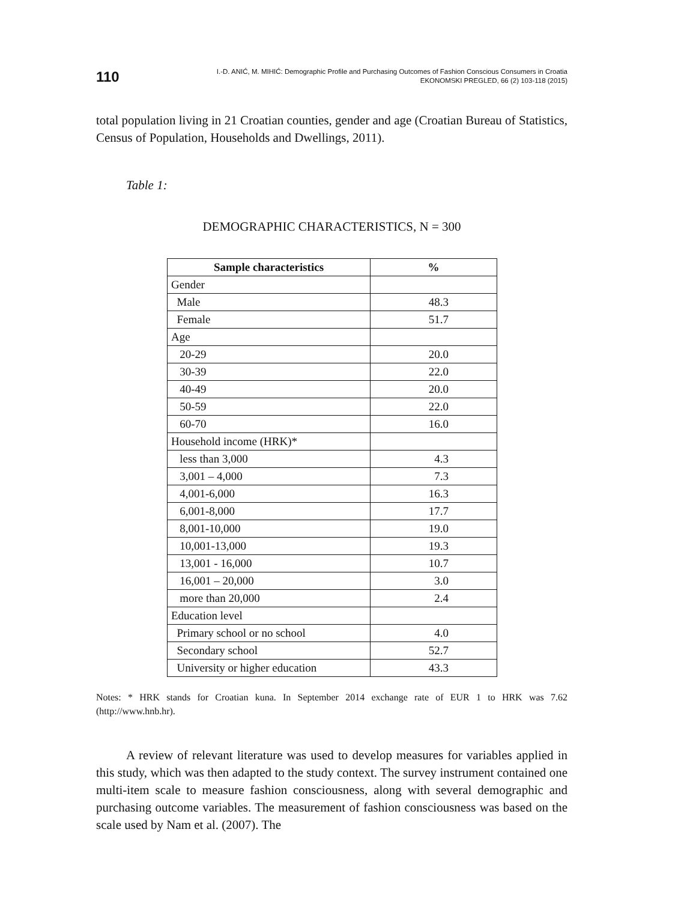110
I.-D. ANIĆ, M. MIHIĆ: Demographic Profile and Purchasing Outcomes of Fashion Conscious Consumers in Croatia
EKONOMSKI PREGLED, 66 (2) 103-118 (2015)
total population living in 21 Croatian counties, gender and age (Croatian Bureau of Statistics, Census of Population, Households and Dwellings, 2011).
Table 1:
DEMOGRAPHIC CHARACTERISTICS, N = 300
| Sample characteristics | % |
| --- | --- |
| Gender | |
| Male | 48.3 |
| Female | 51.7 |
| Age | |
| 20-29 | 20.0 |
| 30-39 | 22.0 |
| 40-49 | 20.0 |
| 50-59 | 22.0 |
| 60-70 | 16.0 |
| Household income (HRK)* | |
| less than 3,000 | 4.3 |
| 3,001 – 4,000 | 7.3 |
| 4,001-6,000 | 16.3 |
| 6,001-8,000 | 17.7 |
| 8,001-10,000 | 19.0 |
| 10,001-13,000 | 19.3 |
| 13,001 - 16,000 | 10.7 |
| 16,001 – 20,000 | 3.0 |
| more than 20,000 | 2.4 |
| Education level | |
| Primary school or no school | 4.0 |
| Secondary school | 52.7 |
| University or higher education | 43.3 |
Notes: * HRK stands for Croatian kuna. In September 2014 exchange rate of EUR 1 to HRK was 7.62 (http://www.hnb.hr).
A review of relevant literature was used to develop measures for variables applied in this study, which was then adapted to the study context. The survey instrument contained one multi-item scale to measure fashion consciousness, along with several demographic and purchasing outcome variables. The measurement of fashion consciousness was based on the scale used by Nam et al. (2007). The